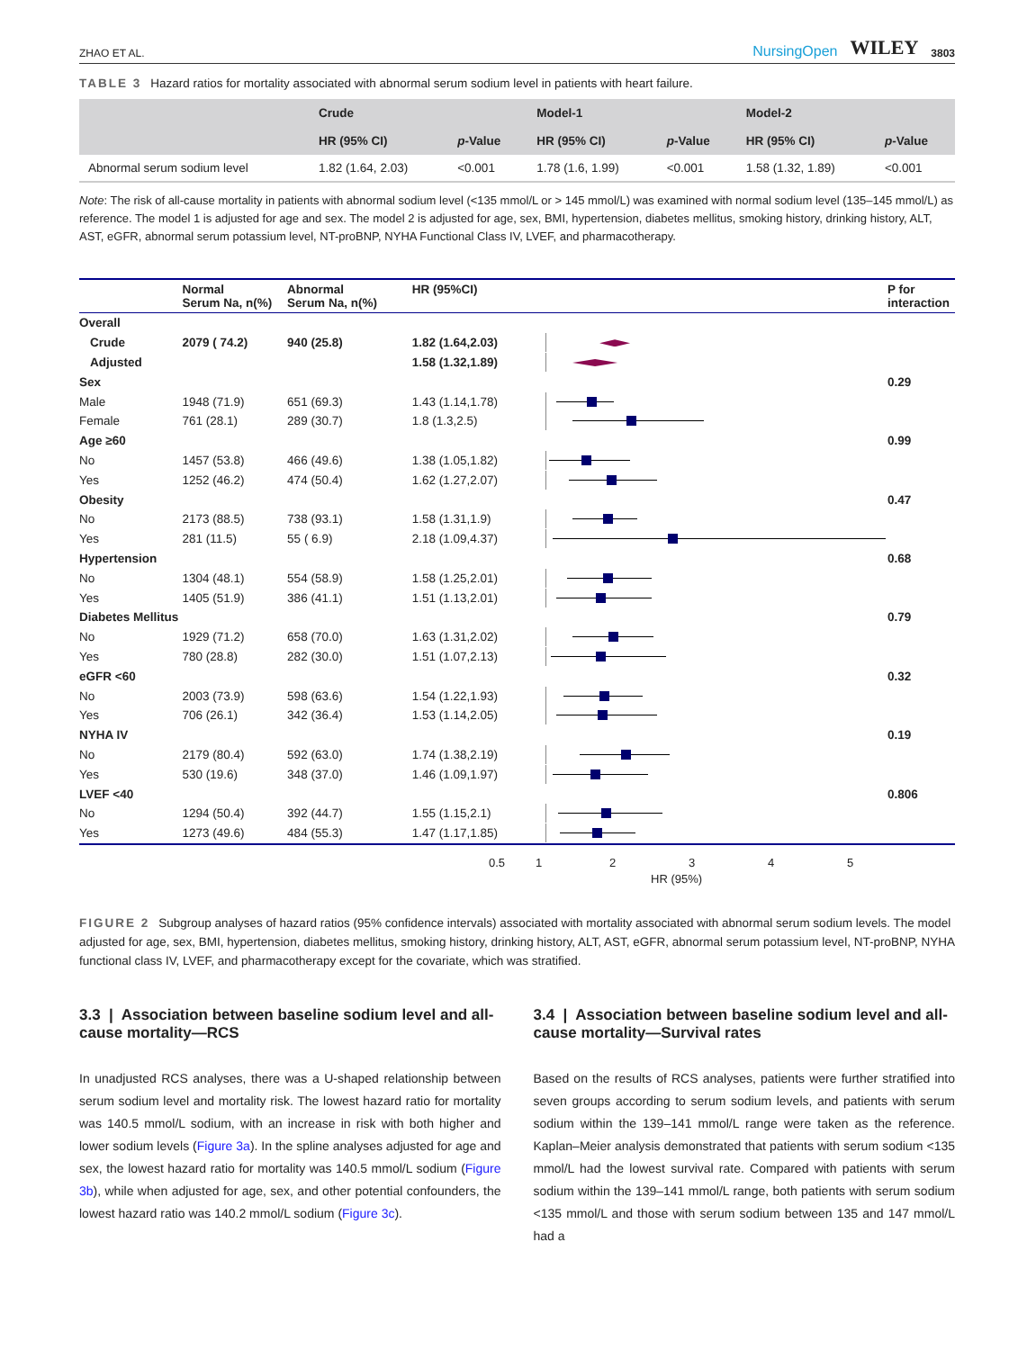ZHAO ET AL. NursingOpen WILEY 3803
TABLE 3 Hazard ratios for mortality associated with abnormal serum sodium level in patients with heart failure.
| | Crude | | Model-1 | | Model-2 | |
| --- | --- | --- | --- | --- | --- | --- |
| | HR (95% CI) | p -Value | HR (95% CI) | p -Value | HR (95% CI) | p -Value |
| Abnormal serum sodium level | 1.82 (1.64, 2.03) | <0.001 | 1.78 (1.6, 1.99) | <0.001 | 1.58 (1.32, 1.89) | <0.001 |
Note: The risk of all-cause mortality in patients with abnormal sodium level (<135 mmol/L or > 145 mmol/L) was examined with normal sodium level (135–145 mmol/L) as reference. The model 1 is adjusted for age and sex. The model 2 is adjusted for age, sex, BMI, hypertension, diabetes mellitus, smoking history, drinking history, ALT, AST, eGFR, abnormal serum potassium level, NT-proBNP, NYHA Functional Class IV, LVEF, and pharmacotherapy.
| | Normal Serum Na, n(%) | Abnormal Serum Na, n(%) | HR (95%CI) | | P for interaction |
| --- | --- | --- | --- | --- | --- |
| Overall | | | | | |
| Crude | 2079 ( 74.2) | 940 (25.8) | 1.82 (1.64,2.03) | | |
| Adjusted | | | 1.58 (1.32,1.89) | | |
| Sex | | | | | 0.29 |
| Male | 1948 (71.9) | 651 (69.3) | 1.43 (1.14,1.78) | | |
| Female | 761 (28.1) | 289 (30.7) | 1.8 (1.3,2.5) | | |
| Age ≥60 | | | | | 0.99 |
| No | 1457 (53.8) | 466 (49.6) | 1.38 (1.05,1.82) | | |
| Yes | 1252 (46.2) | 474 (50.4) | 1.62 (1.27,2.07) | | |
| Obesity | | | | | 0.47 |
| No | 2173 (88.5) | 738 (93.1) | 1.58 (1.31,1.9) | | |
| Yes | 281 (11.5) | 55 ( 6.9) | 2.18 (1.09,4.37) | | |
| Hypertension | | | | | 0.68 |
| No | 1304 (48.1) | 554 (58.9) | 1.58 (1.25,2.01) | | |
| Yes | 1405 (51.9) | 386 (41.1) | 1.51 (1.13,2.01) | | |
| Diabetes Mellitus | | | | | 0.79 |
| No | 1929 (71.2) | 658 (70.0) | 1.63 (1.31,2.02) | | |
| Yes | 780 (28.8) | 282 (30.0) | 1.51 (1.07,2.13) | | |
| eGFR <60 | | | | | 0.32 |
| No | 2003 (73.9) | 598 (63.6) | 1.54 (1.22,1.93) | | |
| Yes | 706 (26.1) | 342 (36.4) | 1.53 (1.14,2.05) | | |
| NYHA IV | | | | | 0.19 |
| No | 2179 (80.4) | 592 (63.0) | 1.74 (1.38,2.19) | | |
| Yes | 530 (19.6) | 348 (37.0) | 1.46 (1.09,1.97) | | |
| LVEF <40 | | | | | 0.806 |
| No | 1294 (50.4) | 392 (44.7) | 1.55 (1.15,2.1) | | |
| Yes | 1273 (49.6) | 484 (55.3) | 1.47 (1.17,1.85) | | |
0.5 1 2 3 4 5
HR (95%)
FIGURE 2 Subgroup analyses of hazard ratios (95% confidence intervals) associated with mortality associated with abnormal serum sodium levels. The model adjusted for age, sex, BMI, hypertension, diabetes mellitus, smoking history, drinking history, ALT, AST, eGFR, abnormal serum potassium level, NT-proBNP, NYHA functional class IV, LVEF, and pharmacotherapy except for the covariate, which was stratified.
3.3 | Association between baseline sodium level and all-cause mortality—RCS
In unadjusted RCS analyses, there was a U-shaped relationship between serum sodium level and mortality risk. The lowest hazard ratio for mortality was 140.5 mmol/L sodium, with an increase in risk with both higher and lower sodium levels (Figure 3a). In the spline analyses adjusted for age and sex, the lowest hazard ratio for mortality was 140.5 mmol/L sodium (Figure 3b), while when adjusted for age, sex, and other potential confounders, the lowest hazard ratio was 140.2 mmol/L sodium (Figure 3c).
3.4 | Association between baseline sodium level and all-cause mortality—Survival rates
Based on the results of RCS analyses, patients were further stratified into seven groups according to serum sodium levels, and patients with serum sodium within the 139–141 mmol/L range were taken as the reference. Kaplan–Meier analysis demonstrated that patients with serum sodium <135 mmol/L had the lowest survival rate. Compared with patients with serum sodium within the 139–141 mmol/L range, both patients with serum sodium <135 mmol/L and those with serum sodium between 135 and 147 mmol/L had a